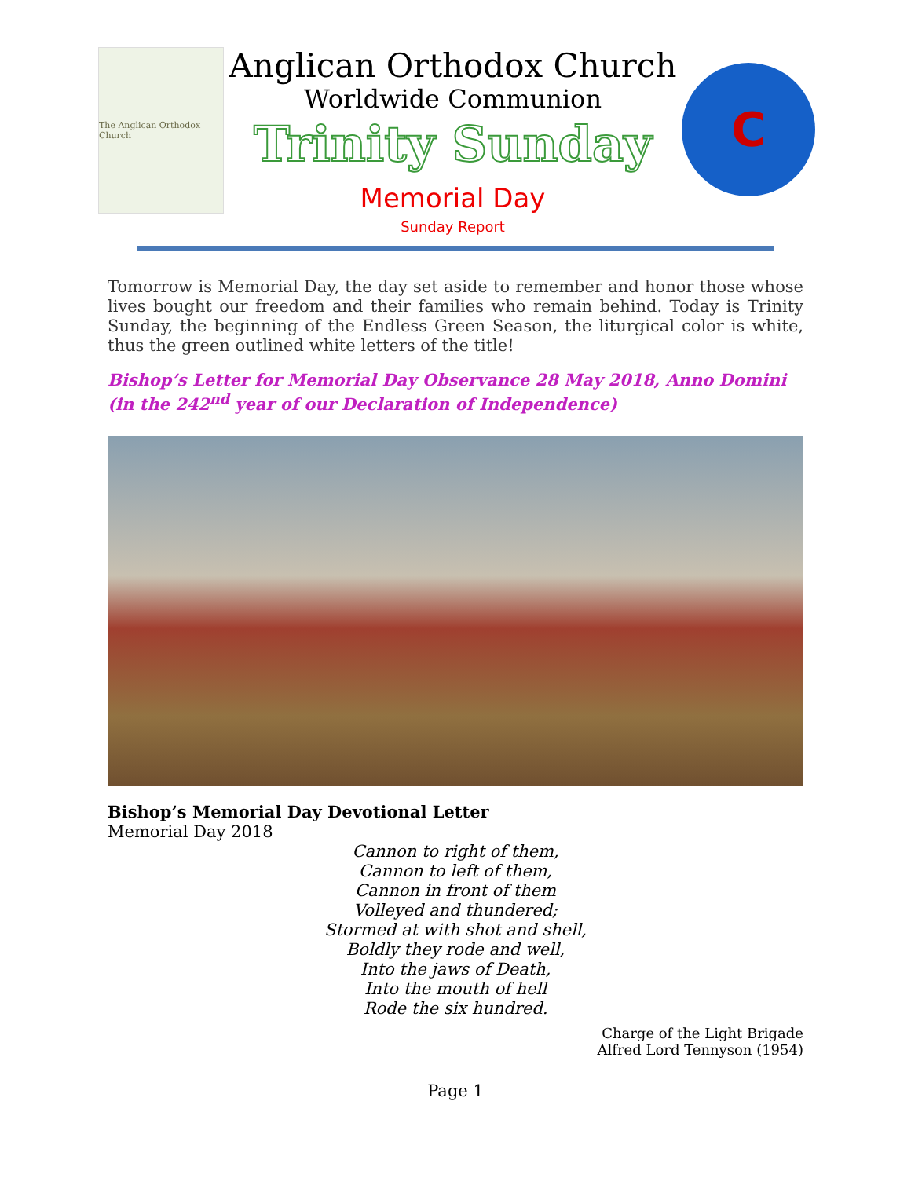The Anglican Orthodox Church
Anglican Orthodox Church
Worldwide Communion
Trinity Sunday
Memorial Day
Sunday Report
C
Tomorrow is Memorial Day, the day set aside to remember and honor those whose lives bought our freedom and their families who remain behind. Today is Trinity Sunday, the beginning of the Endless Green Season, the liturgical color is white, thus the green outlined white letters of the title!
Bishop’s Letter for Memorial Day Observance 28 May 2018, Anno Domini (in the 242<sup>nd</sup> year of our Declaration of Independence)
Bishop’s Memorial Day Devotional Letter
Memorial Day 2018
Cannon to right of them,
Cannon to left of them,
Cannon in front of them
Volleyed and thundered;
Stormed at with shot and shell,
Boldly they rode and well,
Into the jaws of Death,
Into the mouth of hell
Rode the six hundred.
Charge of the Light Brigade
Alfred Lord Tennyson (1954)
Page 1